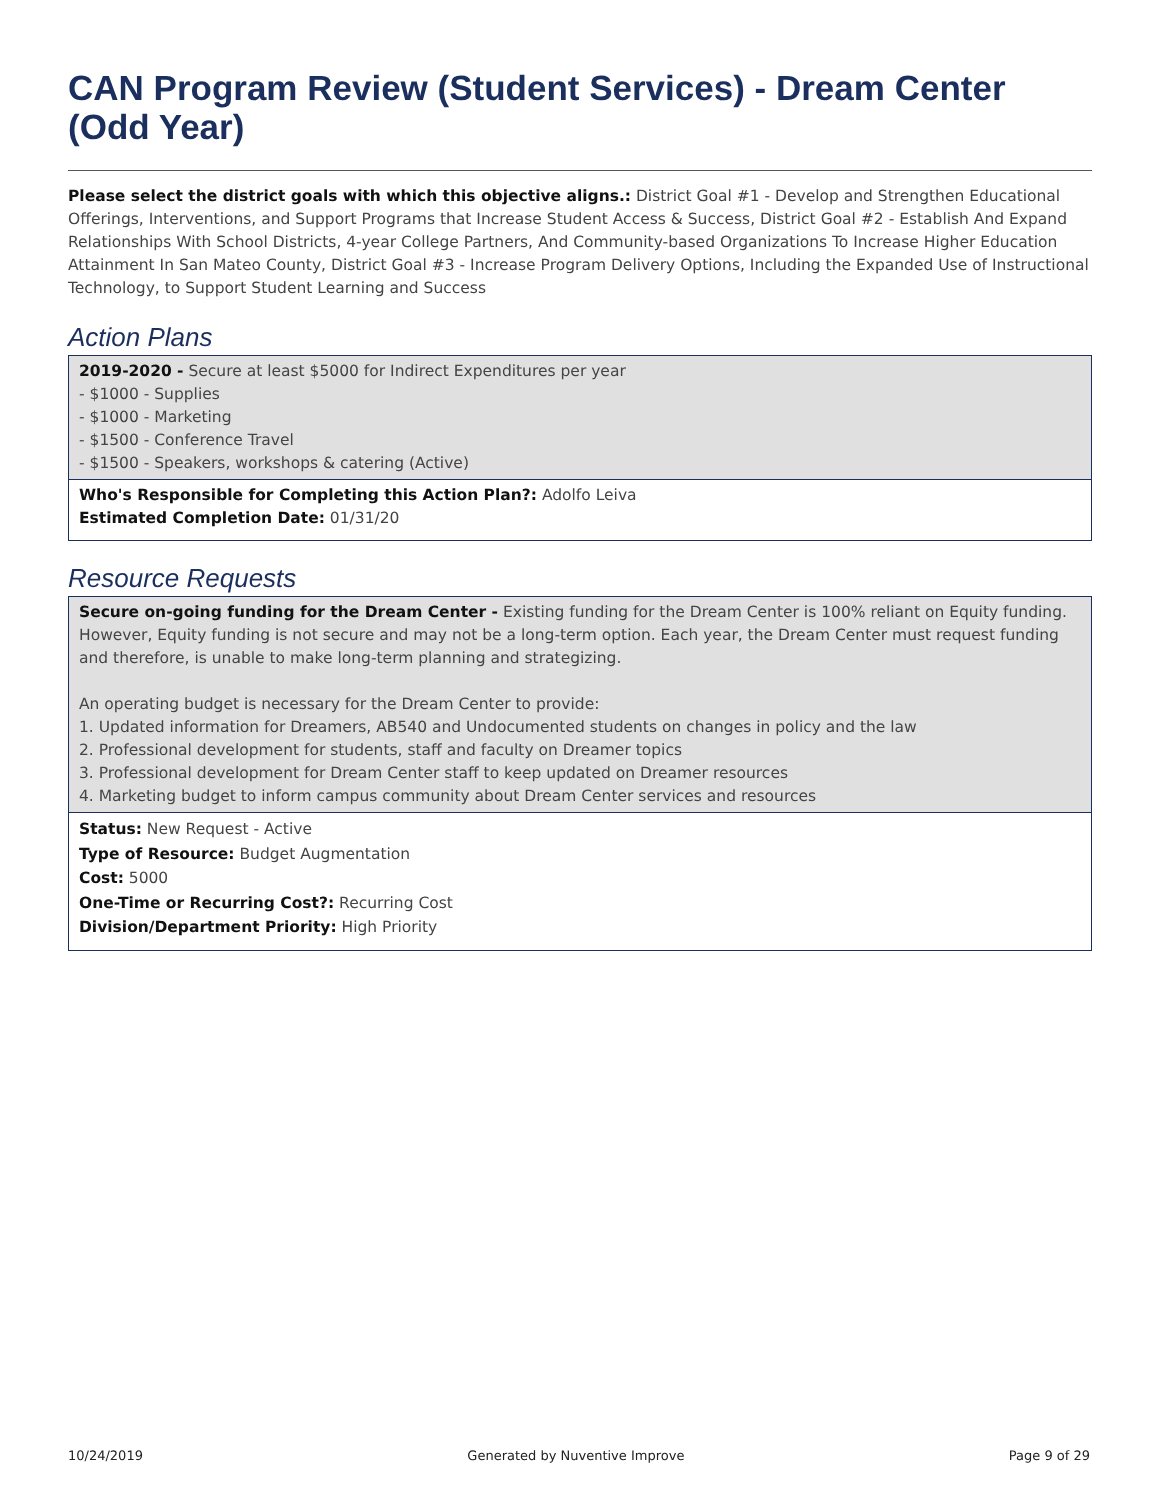CAN Program Review (Student Services) - Dream Center (Odd Year)
Please select the district goals with which this objective aligns.: District Goal #1 - Develop and Strengthen Educational Offerings, Interventions, and Support Programs that Increase Student Access & Success, District Goal #2 - Establish And Expand Relationships With School Districts, 4-year College Partners, And Community-based Organizations To Increase Higher Education Attainment In San Mateo County, District Goal #3 - Increase Program Delivery Options, Including the Expanded Use of Instructional Technology, to Support Student Learning and Success
Action Plans
2019-2020 - Secure at least $5000 for Indirect Expenditures per year
- $1000 - Supplies
- $1000 - Marketing
- $1500 - Conference Travel
- $1500 - Speakers, workshops & catering (Active)
Who's Responsible for Completing this Action Plan?: Adolfo Leiva
Estimated Completion Date: 01/31/20
Resource Requests
Secure on-going funding for the Dream Center - Existing funding for the Dream Center is 100% reliant on Equity funding. However, Equity funding is not secure and may not be a long-term option. Each year, the Dream Center must request funding and therefore, is unable to make long-term planning and strategizing.
An operating budget is necessary for the Dream Center to provide:
1. Updated information for Dreamers, AB540 and Undocumented students on changes in policy and the law
2. Professional development for students, staff and faculty on Dreamer topics
3. Professional development for Dream Center staff to keep updated on Dreamer resources
4. Marketing budget to inform campus community about Dream Center services and resources
Status: New Request - Active
Type of Resource: Budget Augmentation
Cost: 5000
One-Time or Recurring Cost?: Recurring Cost
Division/Department Priority: High Priority
10/24/2019 Generated by Nuventive Improve Page 9 of 29